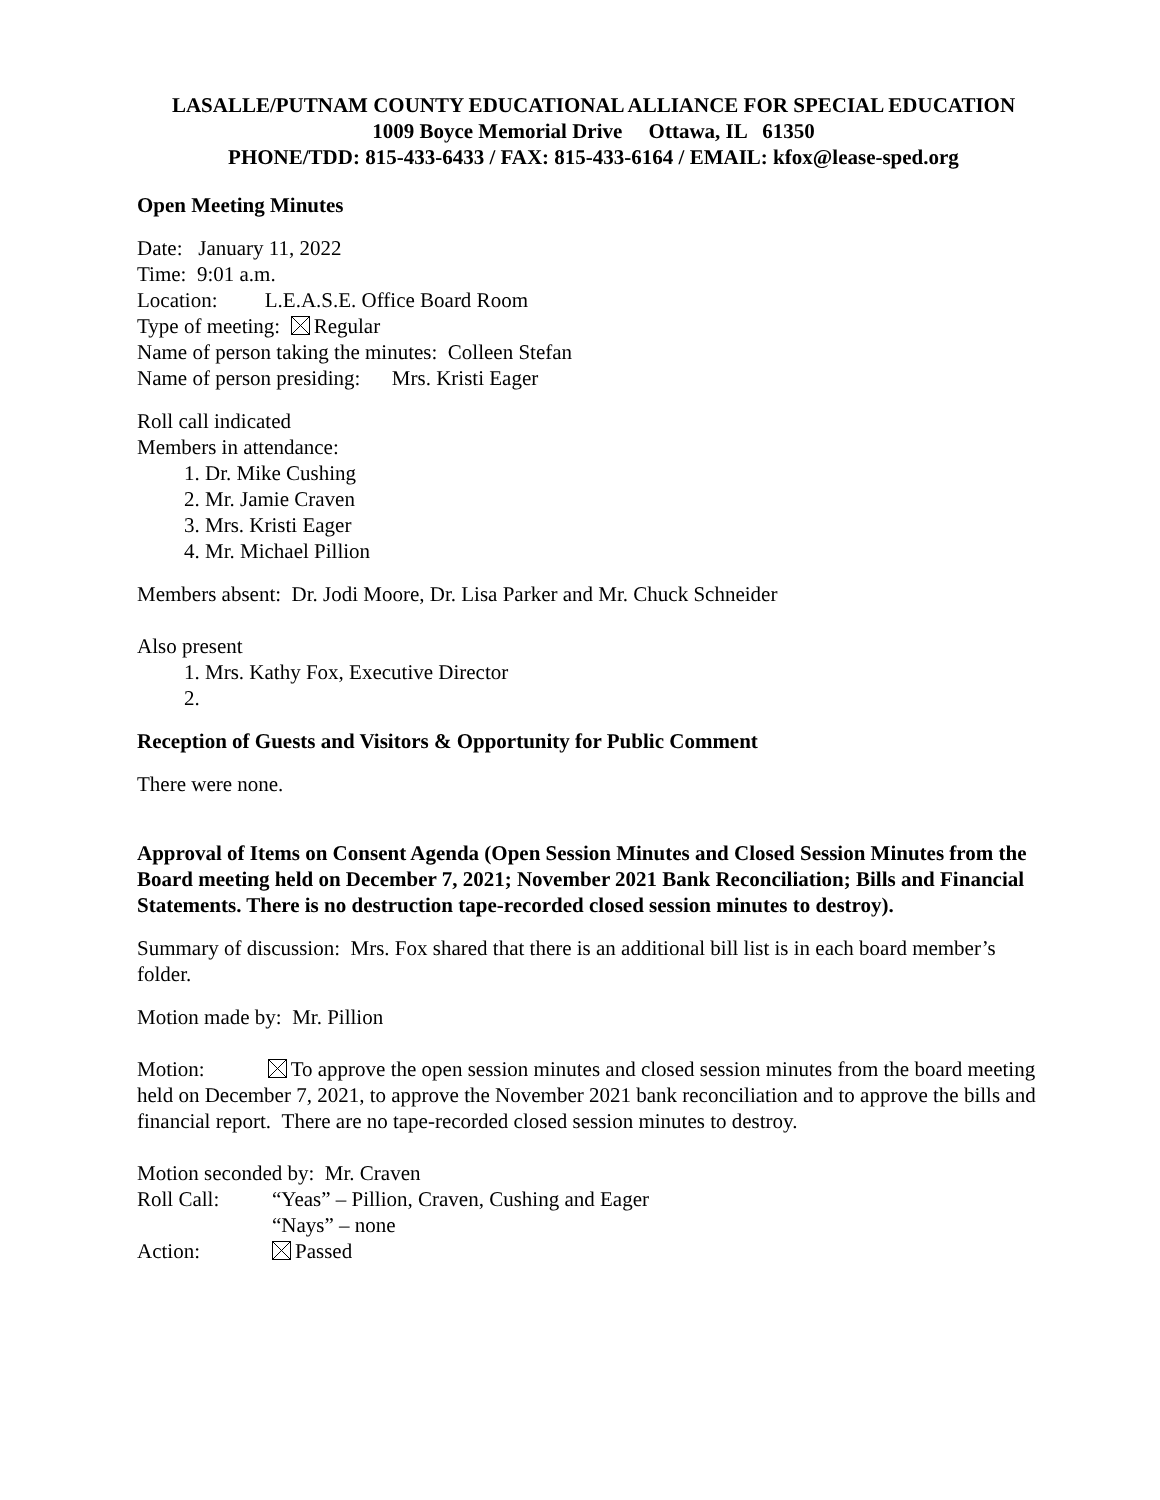LASALLE/PUTNAM COUNTY EDUCATIONAL ALLIANCE FOR SPECIAL EDUCATION
1009 Boyce Memorial Drive Ottawa, IL 61350
PHONE/TDD: 815-433-6433 / FAX: 815-433-6164 / EMAIL: kfox@lease-sped.org
Open Meeting Minutes
Date: January 11, 2022
Time: 9:01 a.m.
Location: L.E.A.S.E. Office Board Room
Type of meeting: Regular
Name of person taking the minutes: Colleen Stefan
Name of person presiding: Mrs. Kristi Eager
Roll call indicated
Members in attendance:
1. Dr. Mike Cushing
2. Mr. Jamie Craven
3. Mrs. Kristi Eager
4. Mr. Michael Pillion
Members absent: Dr. Jodi Moore, Dr. Lisa Parker and Mr. Chuck Schneider
Also present
1. Mrs. Kathy Fox, Executive Director
Reception of Guests and Visitors & Opportunity for Public Comment
There were none.
Approval of Items on Consent Agenda (Open Session Minutes and Closed Session Minutes from the Board meeting held on December 7, 2021; November 2021 Bank Reconciliation; Bills and Financial Statements. There is no destruction tape-recorded closed session minutes to destroy).
Summary of discussion: Mrs. Fox shared that there is an additional bill list is in each board member’s folder.
Motion made by: Mr. Pillion
Motion: To approve the open session minutes and closed session minutes from the board meeting held on December 7, 2021, to approve the November 2021 bank reconciliation and to approve the bills and financial report. There are no tape-recorded closed session minutes to destroy.
Motion seconded by: Mr. Craven
Roll Call: “Yeas” – Pillion, Craven, Cushing and Eager
“Nays” – none
Action: Passed